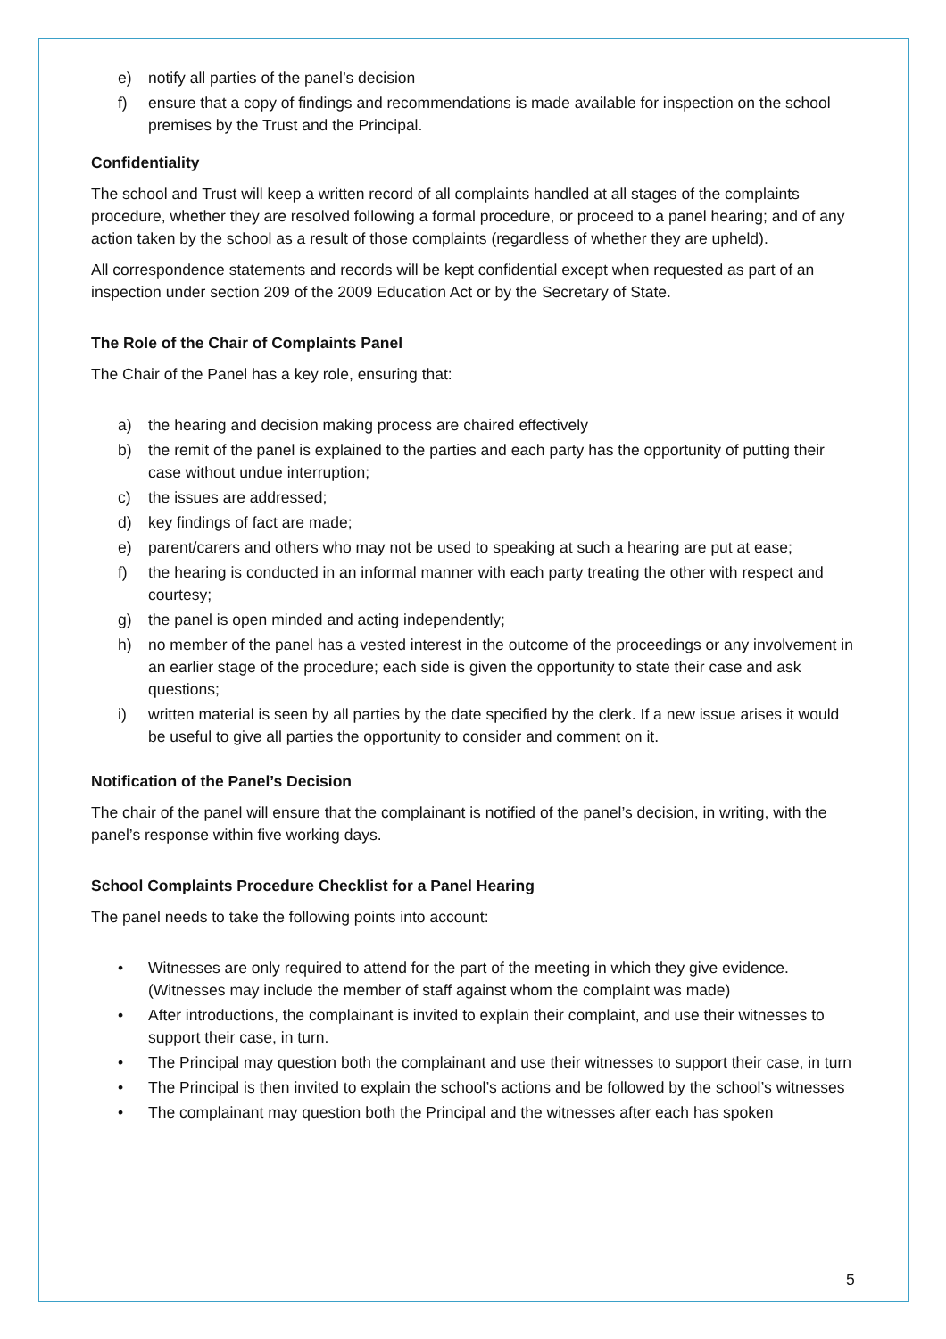e) notify all parties of the panel’s decision
f) ensure that a copy of findings and recommendations is made available for inspection on the school premises by the Trust and the Principal.
Confidentiality
The school and Trust will keep a written record of all complaints handled at all stages of the complaints procedure, whether they are resolved following a formal procedure, or proceed to a panel hearing; and of any action taken by the school as a result of those complaints (regardless of whether they are upheld).
All correspondence statements and records will be kept confidential except when requested as part of an inspection under section 209 of the 2009 Education Act or by the Secretary of State.
The Role of the Chair of Complaints Panel
The Chair of the Panel has a key role, ensuring that:
a) the hearing and decision making process are chaired effectively
b) the remit of the panel is explained to the parties and each party has the opportunity of putting their case without undue interruption;
c) the issues are addressed;
d) key findings of fact are made;
e) parent/carers and others who may not be used to speaking at such a hearing are put at ease;
f) the hearing is conducted in an informal manner with each party treating the other with respect and courtesy;
g) the panel is open minded and acting independently;
h) no member of the panel has a vested interest in the outcome of the proceedings or any involvement in an earlier stage of the procedure; each side is given the opportunity to state their case and ask questions;
i) written material is seen by all parties by the date specified by the clerk. If a new issue arises it would be useful to give all parties the opportunity to consider and comment on it.
Notification of the Panel’s Decision
The chair of the panel will ensure that the complainant is notified of the panel’s decision, in writing, with the panel’s response within five working days.
School Complaints Procedure Checklist for a Panel Hearing
The panel needs to take the following points into account:
• Witnesses are only required to attend for the part of the meeting in which they give evidence. (Witnesses may include the member of staff against whom the complaint was made)
• After introductions, the complainant is invited to explain their complaint, and use their witnesses to support their case, in turn.
• The Principal may question both the complainant and use their witnesses to support their case, in turn
• The Principal is then invited to explain the school’s actions and be followed by the school’s witnesses
• The complainant may question both the Principal and the witnesses after each has spoken
5